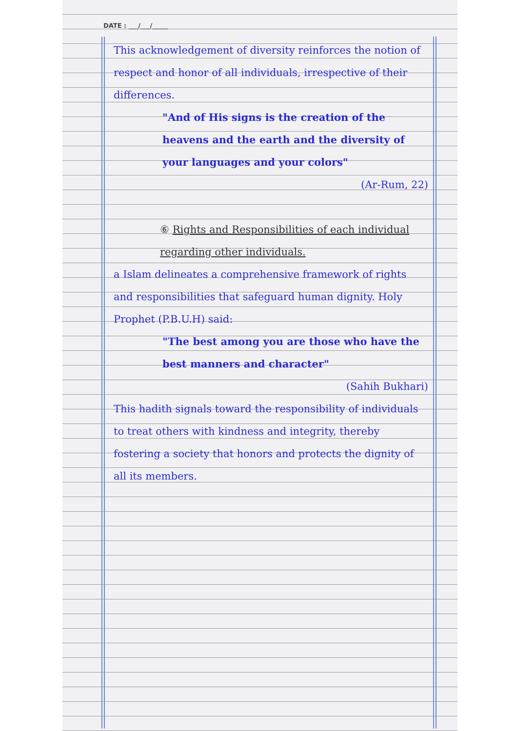DATE : ___/___/_____
This acknowledgement of diversity reinforces the notion of respect and honor of all individuals, irrespective of their differences.
"And of His signs is the creation of the heavens and the earth and the diversity of your languages and your colors"
(Ar-Rum, 22)
⑥ Rights and Responsibilities of each individual regarding other individuals.
a Islam delineates a comprehensive framework of rights and responsibilities that safeguard human dignity. Holy Prophet (P.B.U.H) said:
"The best among you are those who have the best manners and character"
(Sahih Bukhari)
This hadith signals toward the responsibility of individuals to treat others with kindness and integrity, thereby fostering a society that honors and protects the dignity of all its members.